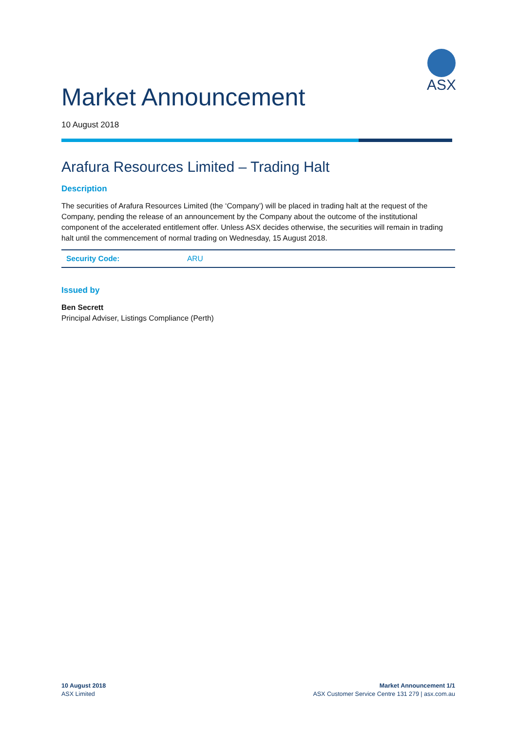ASX
Market Announcement
10 August 2018
Arafura Resources Limited – Trading Halt
Description
The securities of Arafura Resources Limited (the ‘Company’) will be placed in trading halt at the request of the Company, pending the release of an announcement by the Company about the outcome of the institutional component of the accelerated entitlement offer. Unless ASX decides otherwise, the securities will remain in trading halt until the commencement of normal trading on Wednesday, 15 August 2018.
| Security Code: | ARU |
Issued by
Ben Secrett
Principal Adviser, Listings Compliance (Perth)
10 August 2018
ASX Limited
Market Announcement 1/1
ASX Customer Service Centre 131 279 | asx.com.au